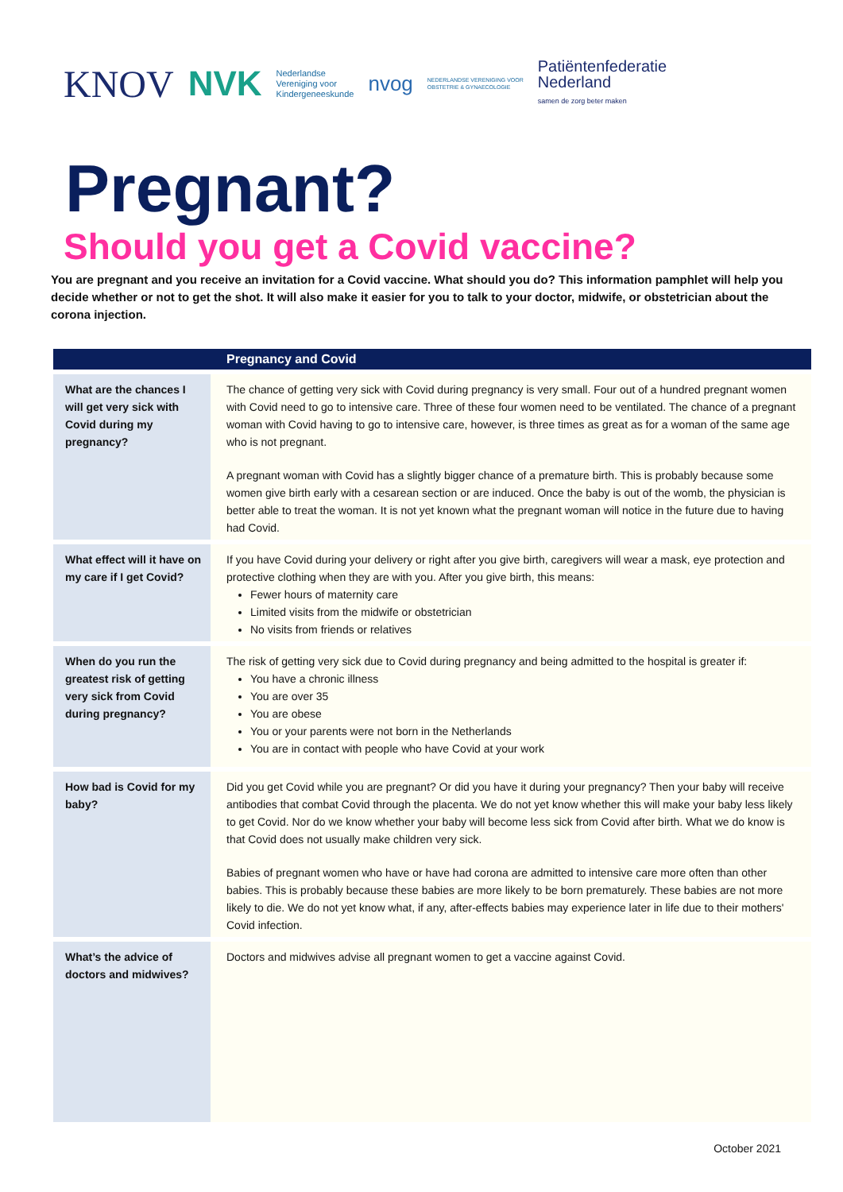KNOV NVK Nederlandse
Vereniging voor
Kindergeneeskunde nvog NEDERLANDSE VERENIGING VOOR
OBSTETRIE & GYNAECOLOGIE Patiëntenfederatie
Nederland
samen de zorg beter maken
Pregnant?
Should you get a Covid vaccine?
You are pregnant and you receive an invitation for a Covid vaccine. What should you do? This information pamphlet will help you decide whether or not to get the shot. It will also make it easier for you to talk to your doctor, midwife, or obstetrician about the corona injection.
| | Pregnancy and Covid |
| --- | --- |
| What are the chances I will get very sick with Covid during my pregnancy? | The chance of getting very sick with Covid during pregnancy is very small. Four out of a hundred pregnant women with Covid need to go to intensive care. Three of these four women need to be ventilated. The chance of a pregnant woman with Covid having to go to intensive care, however, is three times as great as for a woman of the same age who is not pregnant. A pregnant woman with Covid has a slightly bigger chance of a premature birth. This is probably because some women give birth early with a cesarean section or are induced. Once the baby is out of the womb, the physician is better able to treat the woman. It is not yet known what the pregnant woman will notice in the future due to having had Covid. |
| What effect will it have on my care if I get Covid? | If you have Covid during your delivery or right after you give birth, caregivers will wear a mask, eye protection and protective clothing when they are with you. After you give birth, this means: Fewer hours of maternity care Limited visits from the midwife or obstetrician No visits from friends or relatives |
| When do you run the greatest risk of getting very sick from Covid during pregnancy? | The risk of getting very sick due to Covid during pregnancy and being admitted to the hospital is greater if: You have a chronic illness You are over 35 You are obese You or your parents were not born in the Netherlands You are in contact with people who have Covid at your work |
| How bad is Covid for my baby? | Did you get Covid while you are pregnant? Or did you have it during your pregnancy? Then your baby will receive antibodies that combat Covid through the placenta. We do not yet know whether this will make your baby less likely to get Covid. Nor do we know whether your baby will become less sick from Covid after birth. What we do know is that Covid does not usually make children very sick. Babies of pregnant women who have or have had corona are admitted to intensive care more often than other babies. This is probably because these babies are more likely to be born prematurely. These babies are not more likely to die. We do not yet know what, if any, after-effects babies may experience later in life due to their mothers' Covid infection. |
| What’s the advice of doctors and midwives? | Doctors and midwives advise all pregnant women to get a vaccine against Covid. |
October 2021